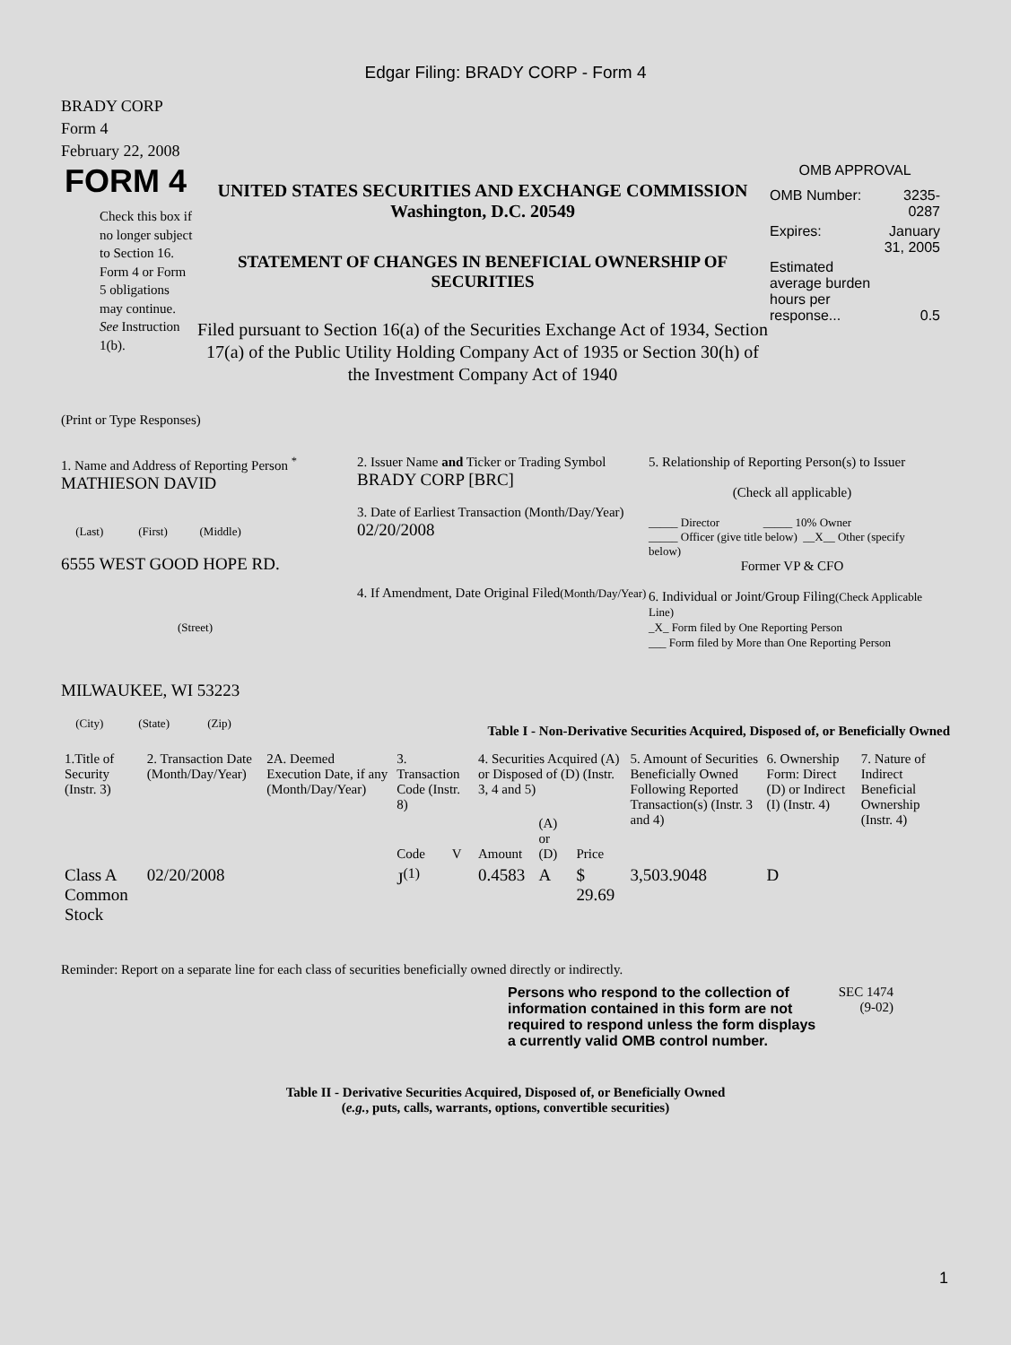Edgar Filing: BRADY CORP - Form 4
BRADY CORP
Form 4
February 22, 2008
FORM 4
Check this box if no longer subject to Section 16. Form 4 or Form 5 obligations may continue. See Instruction 1(b).
UNITED STATES SECURITIES AND EXCHANGE COMMISSION
Washington, D.C. 20549
STATEMENT OF CHANGES IN BENEFICIAL OWNERSHIP OF SECURITIES
Filed pursuant to Section 16(a) of the Securities Exchange Act of 1934, Section 17(a) of the Public Utility Holding Company Act of 1935 or Section 30(h) of the Investment Company Act of 1940
OMB APPROVAL
| OMB Number: | 3235-0287 |
| Expires: | January 31, 2005 |
| Estimated average burden hours per response... | 0.5 |
(Print or Type Responses)
1. Name and Address of Reporting Person <sup>*</sup>
MATHIESON DAVID
(Last) (First) (Middle)
6555 WEST GOOD HOPE RD.
(Street)
MILWAUKEE, WI 53223
(City) (State) (Zip)
2. Issuer Name and Ticker or Trading Symbol
BRADY CORP [BRC]
3. Date of Earliest Transaction (Month/Day/Year)
02/20/2008
4. If Amendment, Date Original Filed(Month/Day/Year)
5. Relationship of Reporting Person(s) to Issuer
(Check all applicable)
_____ Director _____ 10% Owner
_____ Officer (give title below) __X__ Other (specify below)
Former VP & CFO
6. Individual or Joint/Group Filing(Check Applicable Line)
_X_ Form filed by One Reporting Person
___ Form filed by More than One Reporting Person
Table I - Non-Derivative Securities Acquired, Disposed of, or Beneficially Owned
| 1.Title of Security (Instr. 3) | 2. Transaction Date (Month/Day/Year) | 2A. Deemed Execution Date, if any (Month/Day/Year) | 3. Transaction Code (Instr. 8) | | 4. Securities Acquired (A) or Disposed of (D) (Instr. 3, 4 and 5) | | | 5. Amount of Securities Beneficially Owned Following Reported Transaction(s) (Instr. 3 and 4) | 6. Ownership Form: Direct (D) or Indirect (I) (Instr. 4) | 7. Nature of Indirect Beneficial Ownership (Instr. 4) |
| --- | --- | --- | --- | --- | --- | --- | --- | --- | --- | --- |
| | | | Code | V | Amount | (A) or (D) | Price | | | |
| Class A Common Stock | 02/20/2008 | | J<sup>(1)</sup> | | 0.4583 | A | $ 29.69 | 3,503.9048 | D | |
Reminder: Report on a separate line for each class of securities beneficially owned directly or indirectly.
Persons who respond to the collection of information contained in this form are not required to respond unless the form displays a currently valid OMB control number.
SEC 1474
(9-02)
Table II - Derivative Securities Acquired, Disposed of, or Beneficially Owned
(e.g., puts, calls, warrants, options, convertible securities)
1